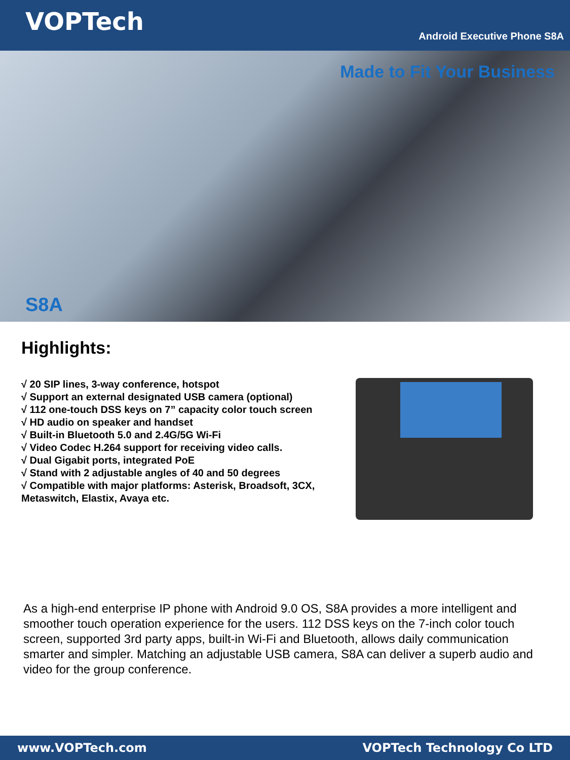VOPTech
Android Executive Phone S8A
Made to Fit Your Business
S8A
Highlights:
√ 20 SIP lines, 3-way conference, hotspot
√ Support an external designated USB camera (optional)
√ 112 one-touch DSS keys on 7” capacity color touch screen
√ HD audio on speaker and handset
√ Built-in Bluetooth 5.0 and 2.4G/5G Wi-Fi
√ Video Codec H.264 support for receiving video calls.
√ Dual Gigabit ports, integrated PoE
√ Stand with 2 adjustable angles of 40 and 50 degrees
√ Compatible with major platforms: Asterisk, Broadsoft, 3CX, Metaswitch, Elastix, Avaya etc.
As a high-end enterprise IP phone with Android 9.0 OS, S8A provides a more intelligent and smoother touch operation experience for the users. 112 DSS keys on the 7-inch color touch screen, supported 3rd party apps, built-in Wi-Fi and Bluetooth, allows daily communication smarter and simpler. Matching an adjustable USB camera, S8A can deliver a superb audio and video for the group conference.
www.VOPTech.com VOPTech Technology Co LTD